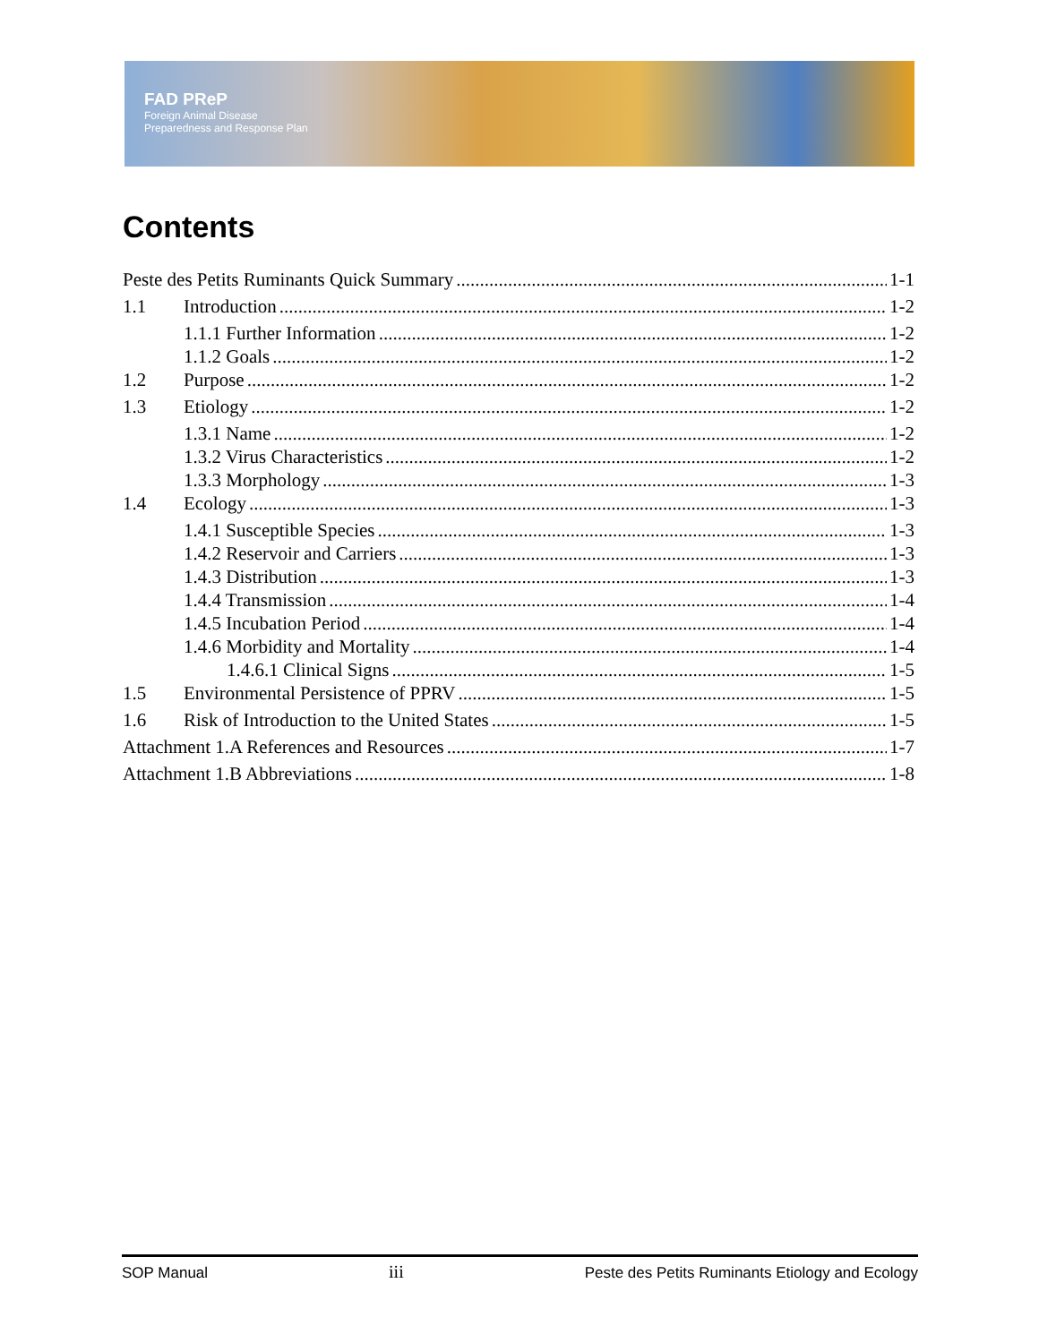FAD PReP
Foreign Animal Disease
Preparedness and Response Plan
Contents
Peste des Petits Ruminants Quick Summary 1-1
1.1 Introduction 1-2
1.1.1 Further Information 1-2
1.1.2 Goals 1-2
1.2 Purpose 1-2
1.3 Etiology 1-2
1.3.1 Name 1-2
1.3.2 Virus Characteristics 1-2
1.3.3 Morphology 1-3
1.4 Ecology 1-3
1.4.1 Susceptible Species 1-3
1.4.2 Reservoir and Carriers 1-3
1.4.3 Distribution 1-3
1.4.4 Transmission 1-4
1.4.5 Incubation Period 1-4
1.4.6 Morbidity and Mortality 1-4
1.4.6.1 Clinical Signs 1-5
1.5 Environmental Persistence of PPRV 1-5
1.6 Risk of Introduction to the United States 1-5
Attachment 1.A References and Resources 1-7
Attachment 1.B Abbreviations 1-8
SOP Manual iii Peste des Petits Ruminants Etiology and Ecology